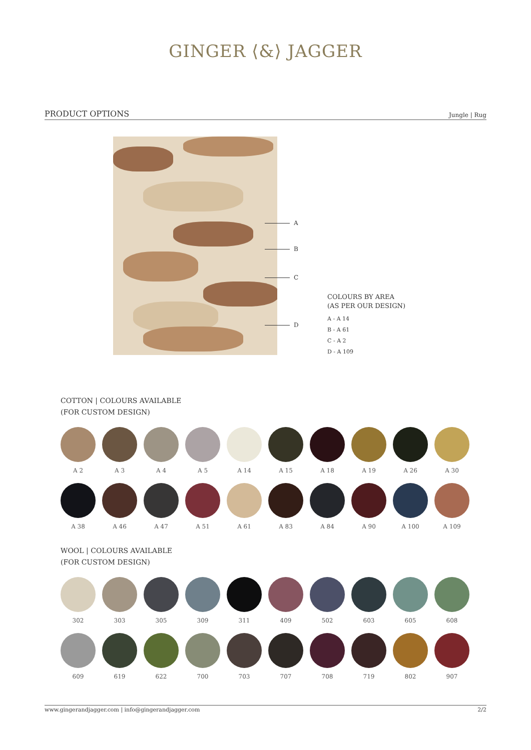GINGER ⟨&⟩ JAGGER
PRODUCT OPTIONS Jungle | Rug
A
B
C
D
COLOURS BY AREA
(AS PER OUR DESIGN)
A - A 14
B - A 61
C - A 2
D - A 109
COTTON | COLOURS AVAILABLE
(FOR CUSTOM DESIGN)
A 2 A 3 A 4 A 5 A 14 A 15 A 18 A 19 A 26 A 30
A 38 A 46 A 47 A 51 A 61 A 83 A 84 A 90 A 100 A 109
WOOL | COLOURS AVAILABLE
(FOR CUSTOM DESIGN)
302 303 305 309 311 409 502 603 605 608
609 619 622 700 703 707 708 719 802 907
www.gingerandjagger.com | info@gingerandjagger.com 2/2